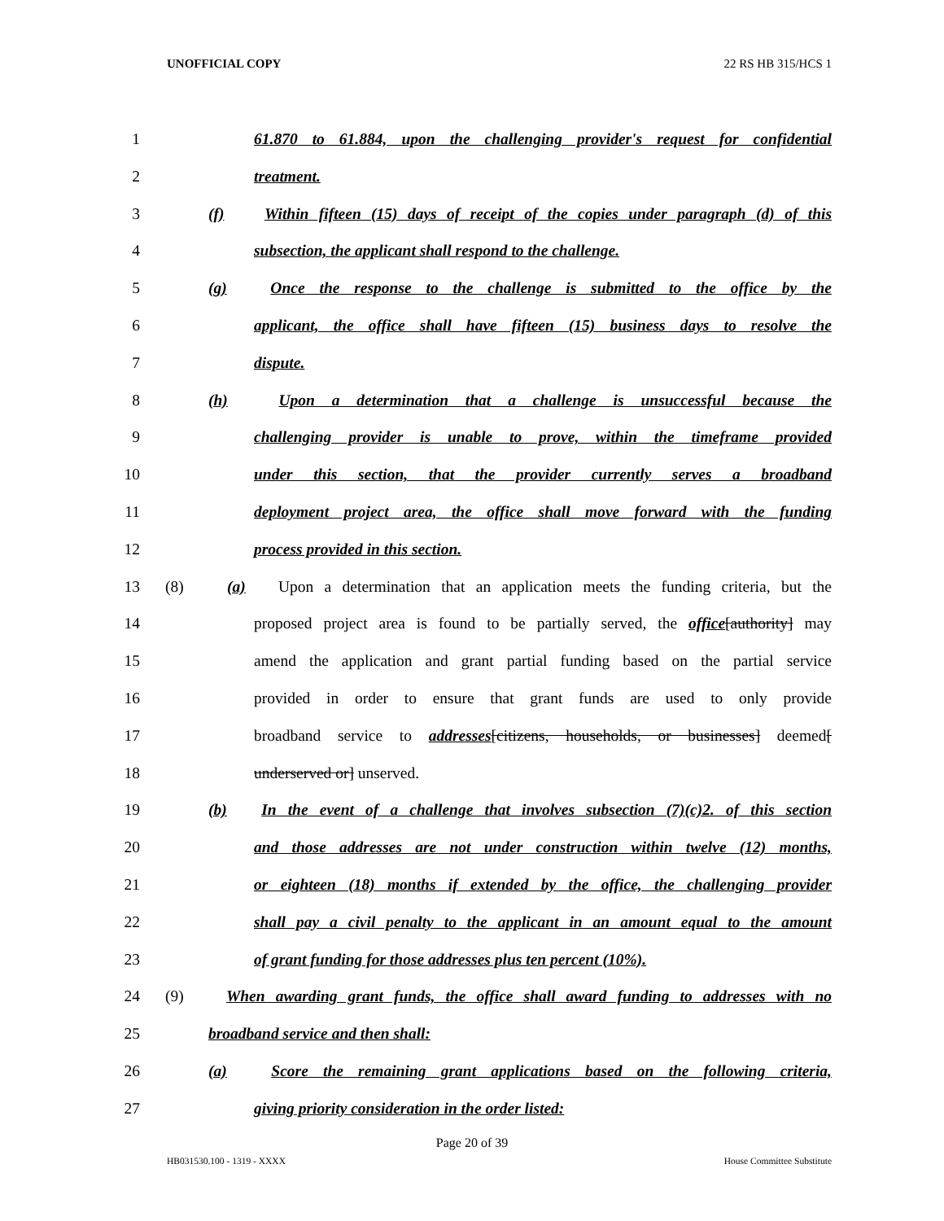UNOFFICIAL COPY 22 RS HB 315/HCS 1
1 61.870 to 61.884, upon the challenging provider's request for confidential
2 treatment.
3 (f) Within fifteen (15) days of receipt of the copies under paragraph (d) of this
4 subsection, the applicant shall respond to the challenge.
5 (g) Once the response to the challenge is submitted to the office by the
6 applicant, the office shall have fifteen (15) business days to resolve the
7 dispute.
8 (h) Upon a determination that a challenge is unsuccessful because the
9 challenging provider is unable to prove, within the timeframe provided
10 under this section, that the provider currently serves a broadband
11 deployment project area, the office shall move forward with the funding
12 process provided in this section.
13 (8) (a) Upon a determination that an application meets the funding criteria, but the
14 proposed project area is found to be partially served, the office[authority] may
15 amend the application and grant partial funding based on the partial service
16 provided in order to ensure that grant funds are used to only provide
17 broadband service to addresses[citizens, households, or businesses] deemed[
18 underserved or] unserved.
19 (b) In the event of a challenge that involves subsection (7)(c)2. of this section
20 and those addresses are not under construction within twelve (12) months,
21 or eighteen (18) months if extended by the office, the challenging provider
22 shall pay a civil penalty to the applicant in an amount equal to the amount
23 of grant funding for those addresses plus ten percent (10%).
24 (9) When awarding grant funds, the office shall award funding to addresses with no
25 broadband service and then shall:
26 (a) Score the remaining grant applications based on the following criteria,
27 giving priority consideration in the order listed:
Page 20 of 39
HB031530.100 - 1319 - XXXX House Committee Substitute